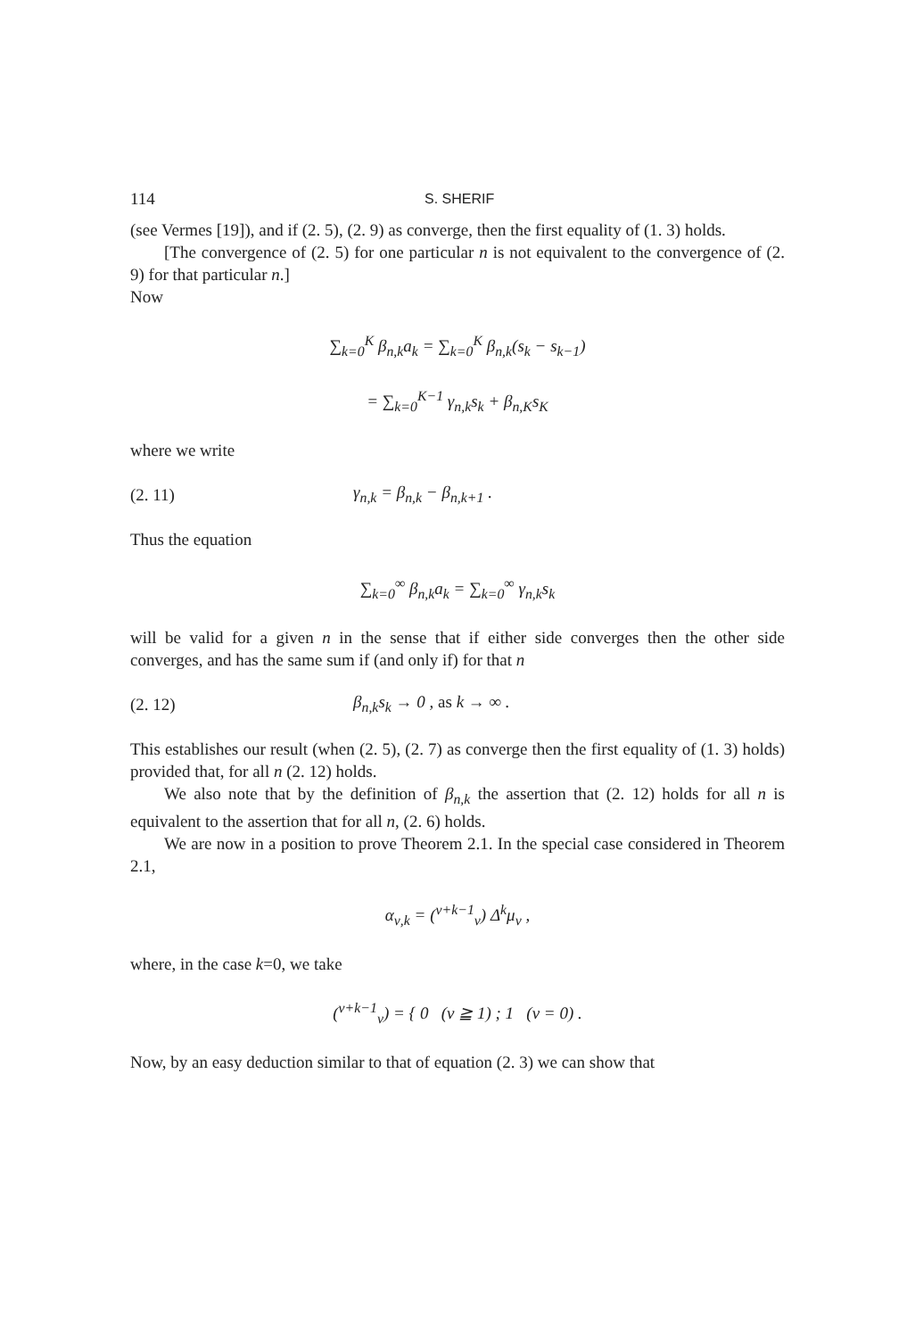114 S. SHERIF
(see Vermes [19]), and if (2. 5), (2. 9) as converge, then the first equality of (1. 3) holds.
[The convergence of (2. 5) for one particular n is not equivalent to the convergence of (2. 9) for that particular n.]
Now
∑<sub>k=0</sub><sup>K</sup> β<sub>n,k</sub>a<sub>k</sub> = ∑<sub>k=0</sub><sup>K</sup> β<sub>n,k</sub>(s<sub>k</sub> − s<sub>k−1</sub>)
= ∑<sub>k=0</sub><sup>K−1</sup> γ<sub>n,k</sub>s<sub>k</sub> + β<sub>n,K</sub>s<sub>K</sub>
where we write
(2. 11) γ<sub>n,k</sub> = β<sub>n,k</sub> − β<sub>n,k+1</sub> .
Thus the equation
∑<sub>k=0</sub><sup>∞</sup> β<sub>n,k</sub>a<sub>k</sub> = ∑<sub>k=0</sub><sup>∞</sup> γ<sub>n,k</sub>s<sub>k</sub>
will be valid for a given n in the sense that if either side converges then the other side converges, and has the same sum if (and only if) for that n
(2. 12) β<sub>n,k</sub>s<sub>k</sub> → 0 , as k → ∞ .
This establishes our result (when (2. 5), (2. 7) as converge then the first equality of (1. 3) holds) provided that, for all n (2. 12) holds.
We also note that by the definition of β<sub>n,k</sub> the assertion that (2. 12) holds for all n is equivalent to the assertion that for all n, (2. 6) holds.
We are now in a position to prove Theorem 2.1. In the special case considered in Theorem 2.1,
α<sub>ν,k</sub> = (<sup>ν+k−1</sup><sub>ν</sub>) Δ<sup>k</sup>μ<sub>ν</sub> ,
where, in the case k=0, we take
(<sup>ν+k−1</sup><sub>ν</sub>) = { 0 (ν ≧ 1) ; 1 (ν = 0) .
Now, by an easy deduction similar to that of equation (2. 3) we can show that